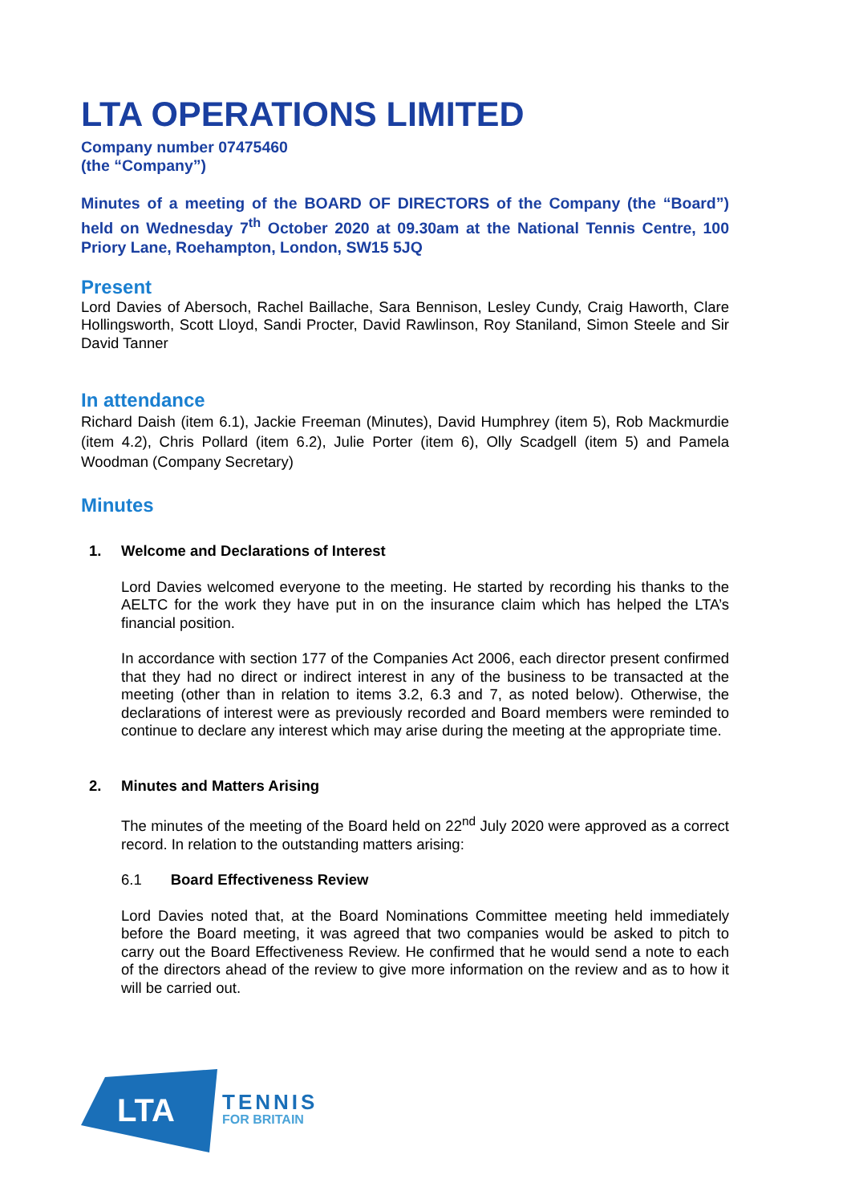LTA OPERATIONS LIMITED
Company number 07475460
(the “Company”)
Minutes of a meeting of the BOARD OF DIRECTORS of the Company (the “Board”) held on Wednesday 7<sup>th</sup> October 2020 at 09.30am at the National Tennis Centre, 100 Priory Lane, Roehampton, London, SW15 5JQ
Present
Lord Davies of Abersoch, Rachel Baillache, Sara Bennison, Lesley Cundy, Craig Haworth, Clare Hollingsworth, Scott Lloyd, Sandi Procter, David Rawlinson, Roy Staniland, Simon Steele and Sir David Tanner
In attendance
Richard Daish (item 6.1), Jackie Freeman (Minutes), David Humphrey (item 5), Rob Mackmurdie (item 4.2), Chris Pollard (item 6.2), Julie Porter (item 6), Olly Scadgell (item 5) and Pamela Woodman (Company Secretary)
Minutes
1. Welcome and Declarations of Interest
Lord Davies welcomed everyone to the meeting. He started by recording his thanks to the AELTC for the work they have put in on the insurance claim which has helped the LTA’s financial position.
In accordance with section 177 of the Companies Act 2006, each director present confirmed that they had no direct or indirect interest in any of the business to be transacted at the meeting (other than in relation to items 3.2, 6.3 and 7, as noted below). Otherwise, the declarations of interest were as previously recorded and Board members were reminded to continue to declare any interest which may arise during the meeting at the appropriate time.
2. Minutes and Matters Arising
The minutes of the meeting of the Board held on 22<sup>nd</sup> July 2020 were approved as a correct record. In relation to the outstanding matters arising:
6.1 Board Effectiveness Review
Lord Davies noted that, at the Board Nominations Committee meeting held immediately before the Board meeting, it was agreed that two companies would be asked to pitch to carry out the Board Effectiveness Review. He confirmed that he would send a note to each of the directors ahead of the review to give more information on the review and as to how it will be carried out.
LTA
TENNIS
FOR BRITAIN